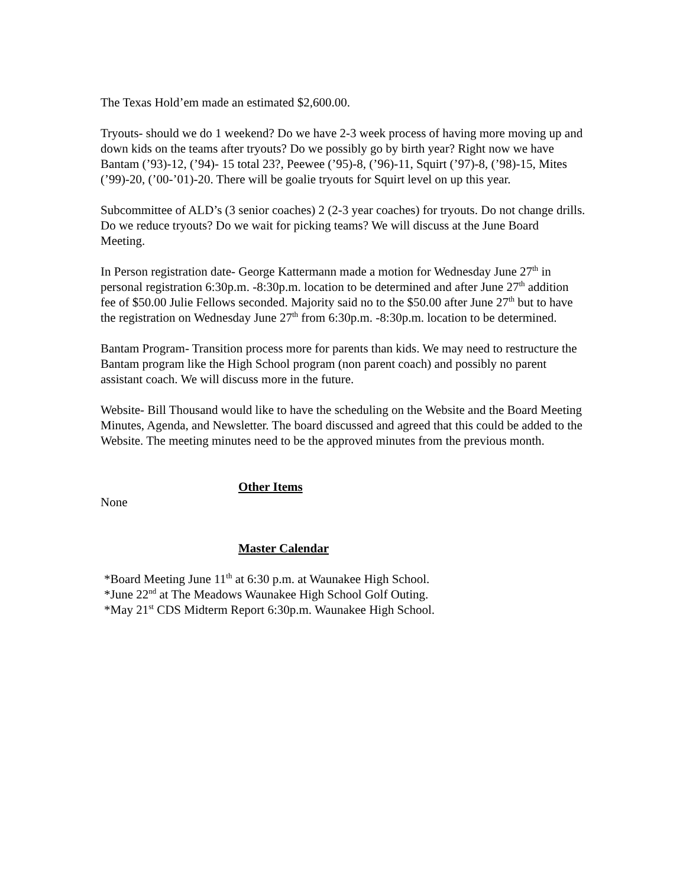The Texas Hold’em made an estimated $2,600.00.
Tryouts- should we do 1 weekend? Do we have 2-3 week process of having more moving up and down kids on the teams after tryouts? Do we possibly go by birth year? Right now we have Bantam (’93)-12, (’94)- 15 total 23?, Peewee (’95)-8, (’96)-11, Squirt (’97)-8, (’98)-15, Mites (’99)-20, (’00-’01)-20. There will be goalie tryouts for Squirt level on up this year.
Subcommittee of ALD’s (3 senior coaches) 2 (2-3 year coaches) for tryouts. Do not change drills. Do we reduce tryouts? Do we wait for picking teams? We will discuss at the June Board Meeting.
In Person registration date- George Kattermann made a motion for Wednesday June 27<sup>th</sup> in personal registration 6:30p.m. -8:30p.m. location to be determined and after June 27<sup>th</sup> addition fee of $50.00 Julie Fellows seconded. Majority said no to the $50.00 after June 27<sup>th</sup> but to have the registration on Wednesday June 27<sup>th</sup> from 6:30p.m. -8:30p.m. location to be determined.
Bantam Program- Transition process more for parents than kids. We may need to restructure the Bantam program like the High School program (non parent coach) and possibly no parent assistant coach. We will discuss more in the future.
Website- Bill Thousand would like to have the scheduling on the Website and the Board Meeting Minutes, Agenda, and Newsletter. The board discussed and agreed that this could be added to the Website. The meeting minutes need to be the approved minutes from the previous month.
Other Items
None
Master Calendar
*Board Meeting June 11<sup>th</sup> at 6:30 p.m. at Waunakee High School.
*June 22<sup>nd</sup> at The Meadows Waunakee High School Golf Outing.
*May 21<sup>st</sup> CDS Midterm Report 6:30p.m. Waunakee High School.